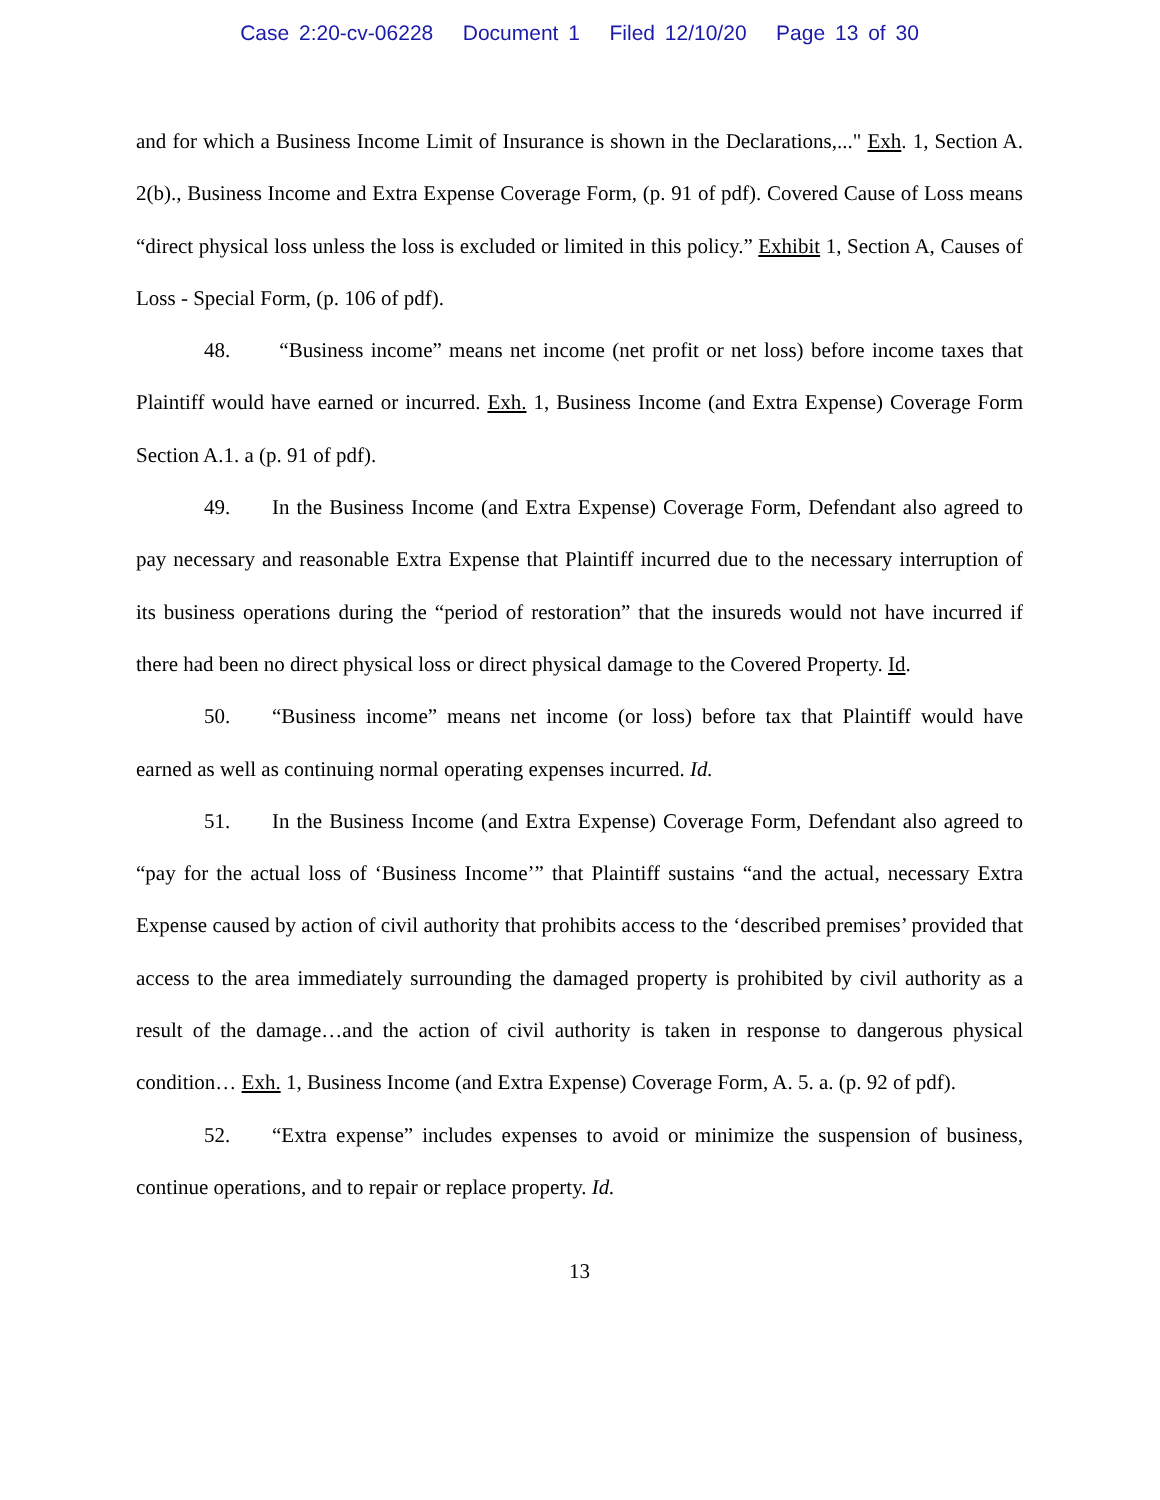Case 2:20-cv-06228 Document 1 Filed 12/10/20 Page 13 of 30
and for which a Business Income Limit of Insurance is shown in the Declarations,..." Exh. 1, Section A. 2(b)., Business Income and Extra Expense Coverage Form, (p. 91 of pdf). Covered Cause of Loss means “direct physical loss unless the loss is excluded or limited in this policy.” Exhibit 1, Section A, Causes of Loss - Special Form, (p. 106 of pdf).
48. “Business income” means net income (net profit or net loss) before income taxes that Plaintiff would have earned or incurred. Exh. 1, Business Income (and Extra Expense) Coverage Form Section A.1. a (p. 91 of pdf).
49. In the Business Income (and Extra Expense) Coverage Form, Defendant also agreed to pay necessary and reasonable Extra Expense that Plaintiff incurred due to the necessary interruption of its business operations during the “period of restoration” that the insureds would not have incurred if there had been no direct physical loss or direct physical damage to the Covered Property. Id.
50. “Business income” means net income (or loss) before tax that Plaintiff would have earned as well as continuing normal operating expenses incurred. Id.
51. In the Business Income (and Extra Expense) Coverage Form, Defendant also agreed to “pay for the actual loss of ‘Business Income’” that Plaintiff sustains “and the actual, necessary Extra Expense caused by action of civil authority that prohibits access to the ‘described premises’ provided that access to the area immediately surrounding the damaged property is prohibited by civil authority as a result of the damage…and the action of civil authority is taken in response to dangerous physical condition… Exh. 1, Business Income (and Extra Expense) Coverage Form, A. 5. a. (p. 92 of pdf).
52. “Extra expense” includes expenses to avoid or minimize the suspension of business, continue operations, and to repair or replace property. Id.
13